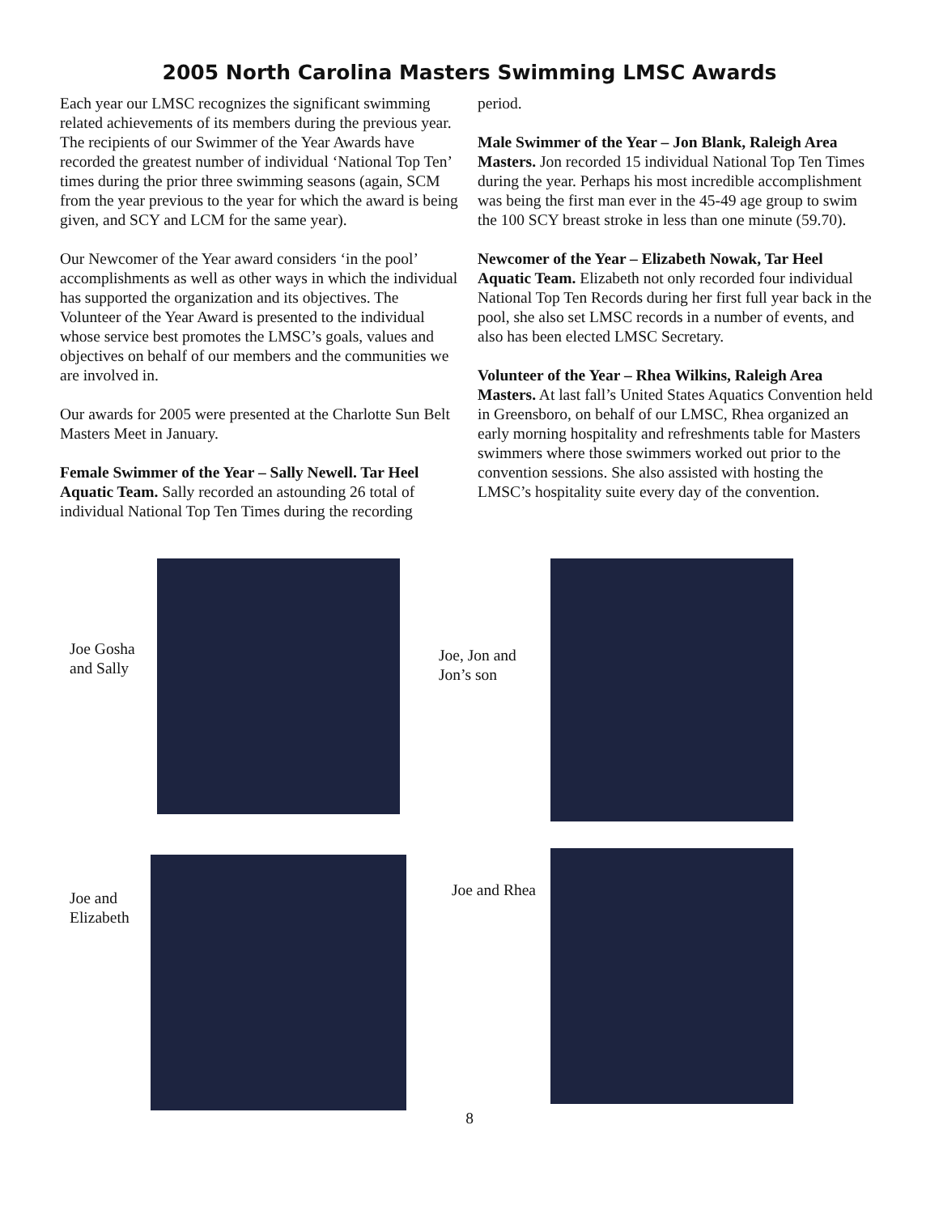2005 North Carolina Masters Swimming LMSC Awards
Each year our LMSC recognizes the significant swimming related achievements of its members during the previous year. The recipients of our Swimmer of the Year Awards have recorded the greatest number of individual ‘National Top Ten’ times during the prior three swimming seasons (again, SCM from the year previous to the year for which the award is being given, and SCY and LCM for the same year).
Our Newcomer of the Year award considers ‘in the pool’ accomplishments as well as other ways in which the individual has supported the organization and its objectives. The Volunteer of the Year Award is presented to the individual whose service best promotes the LMSC’s goals, values and objectives on behalf of our members and the communities we are involved in.
Our awards for 2005 were presented at the Charlotte Sun Belt Masters Meet in January.
Female Swimmer of the Year – Sally Newell. Tar Heel Aquatic Team. Sally recorded an astounding 26 total of individual National Top Ten Times during the recording
period.
Male Swimmer of the Year – Jon Blank, Raleigh Area Masters. Jon recorded 15 individual National Top Ten Times during the year. Perhaps his most incredible accomplishment was being the first man ever in the 45-49 age group to swim the 100 SCY breast stroke in less than one minute (59.70).
Newcomer of the Year – Elizabeth Nowak, Tar Heel Aquatic Team. Elizabeth not only recorded four individual National Top Ten Records during her first full year back in the pool, she also set LMSC records in a number of events, and also has been elected LMSC Secretary.
Volunteer of the Year – Rhea Wilkins, Raleigh Area Masters. At last fall’s United States Aquatics Convention held in Greensboro, on behalf of our LMSC, Rhea organized an early morning hospitality and refreshments table for Masters swimmers where those swimmers worked out prior to the convention sessions. She also assisted with hosting the LMSC’s hospitality suite every day of the convention.
Joe Gosha and Sally
Joe, Jon and Jon’s son
Joe and Elizabeth
Joe and Rhea
8